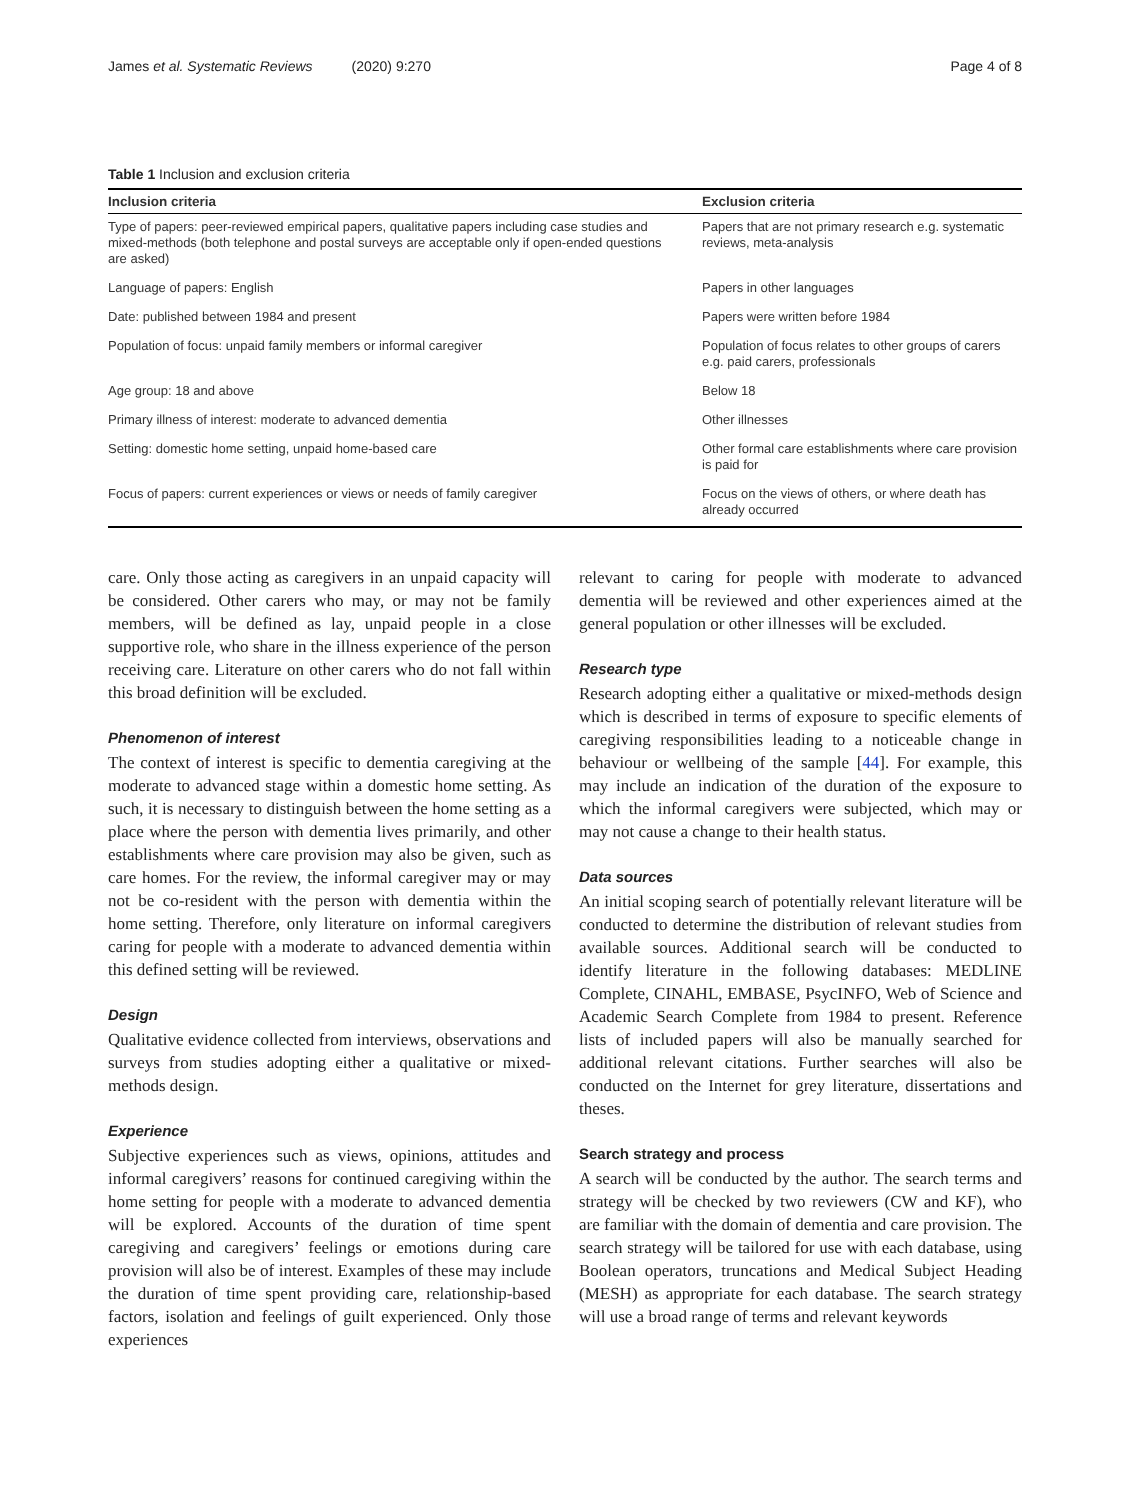James et al. Systematic Reviews (2020) 9:270 Page 4 of 8
Table 1 Inclusion and exclusion criteria
| Inclusion criteria | Exclusion criteria |
| --- | --- |
| Type of papers: peer-reviewed empirical papers, qualitative papers including case studies and mixed-methods (both telephone and postal surveys are acceptable only if open-ended questions are asked) | Papers that are not primary research e.g. systematic reviews, meta-analysis |
| Language of papers: English | Papers in other languages |
| Date: published between 1984 and present | Papers were written before 1984 |
| Population of focus: unpaid family members or informal caregiver | Population of focus relates to other groups of carers e.g. paid carers, professionals |
| Age group: 18 and above | Below 18 |
| Primary illness of interest: moderate to advanced dementia | Other illnesses |
| Setting: domestic home setting, unpaid home-based care | Other formal care establishments where care provision is paid for |
| Focus of papers: current experiences or views or needs of family caregiver | Focus on the views of others, or where death has already occurred |
care. Only those acting as caregivers in an unpaid capacity will be considered. Other carers who may, or may not be family members, will be defined as lay, unpaid people in a close supportive role, who share in the illness experience of the person receiving care. Literature on other carers who do not fall within this broad definition will be excluded.
Phenomenon of interest
The context of interest is specific to dementia caregiving at the moderate to advanced stage within a domestic home setting. As such, it is necessary to distinguish between the home setting as a place where the person with dementia lives primarily, and other establishments where care provision may also be given, such as care homes. For the review, the informal caregiver may or may not be co-resident with the person with dementia within the home setting. Therefore, only literature on informal caregivers caring for people with a moderate to advanced dementia within this defined setting will be reviewed.
Design
Qualitative evidence collected from interviews, observations and surveys from studies adopting either a qualitative or mixed-methods design.
Experience
Subjective experiences such as views, opinions, attitudes and informal caregivers’ reasons for continued caregiving within the home setting for people with a moderate to advanced dementia will be explored. Accounts of the duration of time spent caregiving and caregivers’ feelings or emotions during care provision will also be of interest. Examples of these may include the duration of time spent providing care, relationship-based factors, isolation and feelings of guilt experienced. Only those experiences
relevant to caring for people with moderate to advanced dementia will be reviewed and other experiences aimed at the general population or other illnesses will be excluded.
Research type
Research adopting either a qualitative or mixed-methods design which is described in terms of exposure to specific elements of caregiving responsibilities leading to a noticeable change in behaviour or wellbeing of the sample [44]. For example, this may include an indication of the duration of the exposure to which the informal caregivers were subjected, which may or may not cause a change to their health status.
Data sources
An initial scoping search of potentially relevant literature will be conducted to determine the distribution of relevant studies from available sources. Additional search will be conducted to identify literature in the following databases: MEDLINE Complete, CINAHL, EMBASE, PsycINFO, Web of Science and Academic Search Complete from 1984 to present. Reference lists of included papers will also be manually searched for additional relevant citations. Further searches will also be conducted on the Internet for grey literature, dissertations and theses.
Search strategy and process
A search will be conducted by the author. The search terms and strategy will be checked by two reviewers (CW and KF), who are familiar with the domain of dementia and care provision. The search strategy will be tailored for use with each database, using Boolean operators, truncations and Medical Subject Heading (MESH) as appropriate for each database. The search strategy will use a broad range of terms and relevant keywords